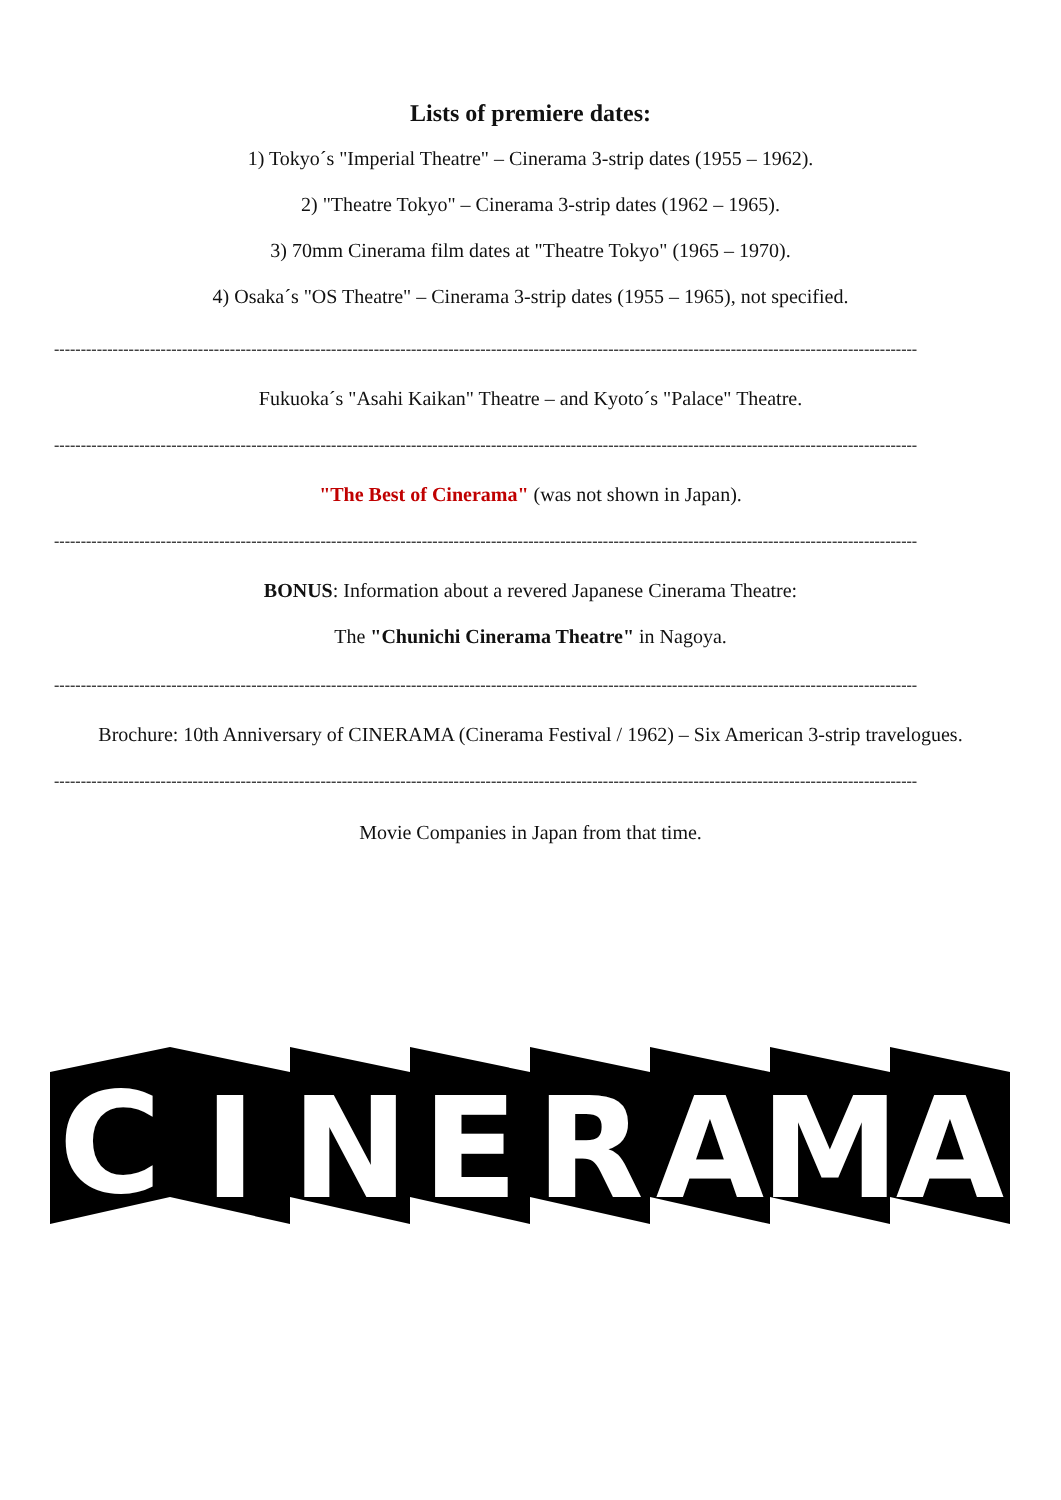Lists of premiere dates:
1) Tokyo´s "Imperial Theatre" – Cinerama 3-strip dates (1955 – 1962).
2) "Theatre Tokyo" – Cinerama 3-strip dates (1962 – 1965).
3) 70mm Cinerama film dates at "Theatre Tokyo" (1965 – 1970).
4) Osaka´s "OS Theatre" – Cinerama 3-strip dates (1955 – 1965), not specified.
------------------------------------------------------------------------------------------------------------------------------------------------------------------
Fukuoka´s "Asahi Kaikan" Theatre – and Kyoto´s "Palace" Theatre.
------------------------------------------------------------------------------------------------------------------------------------------------------------------
"The Best of Cinerama" (was not shown in Japan).
------------------------------------------------------------------------------------------------------------------------------------------------------------------
BONUS: Information about a revered Japanese Cinerama Theatre:
The "Chunichi Cinerama Theatre" in Nagoya.
------------------------------------------------------------------------------------------------------------------------------------------------------------------
Brochure: 10th Anniversary of CINERAMA (Cinerama Festival / 1962) – Six American 3-strip travelogues.
------------------------------------------------------------------------------------------------------------------------------------------------------------------
Movie Companies in Japan from that time.
C
I
N
E
R
A
M
A